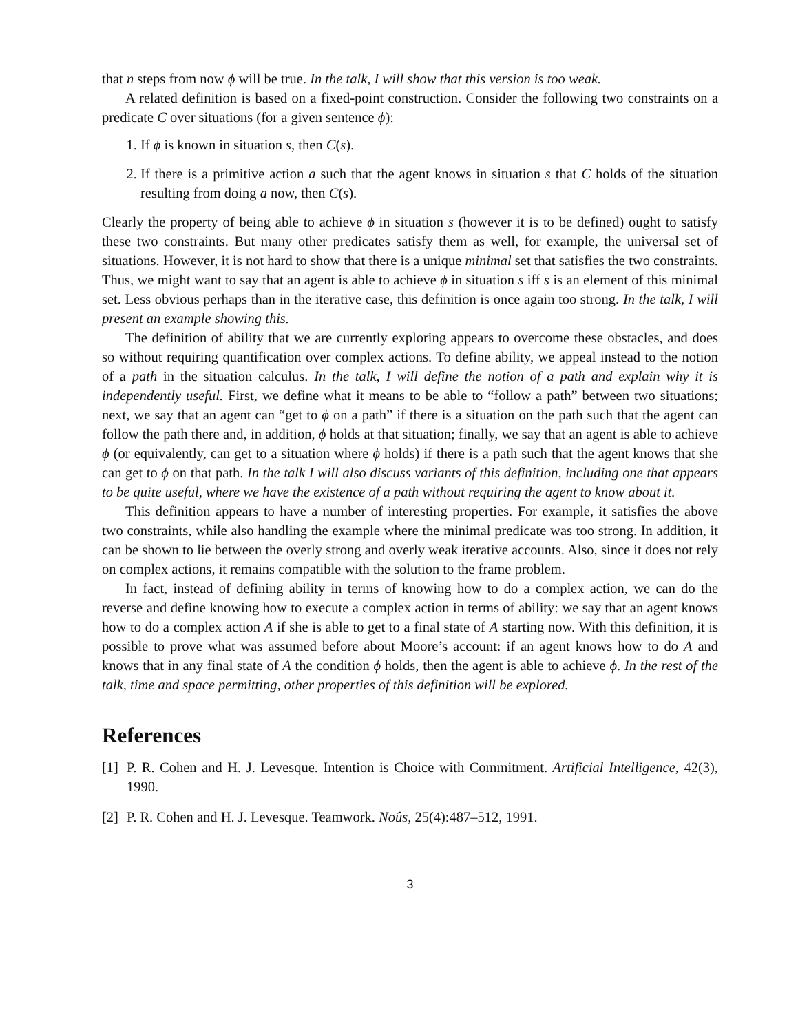that n steps from now ϕ will be true. In the talk, I will show that this version is too weak.
A related definition is based on a fixed-point construction. Consider the following two constraints on a predicate C over situations (for a given sentence ϕ):
1. If ϕ is known in situation s, then C(s).
2. If there is a primitive action a such that the agent knows in situation s that C holds of the situation resulting from doing a now, then C(s).
Clearly the property of being able to achieve ϕ in situation s (however it is to be defined) ought to satisfy these two constraints. But many other predicates satisfy them as well, for example, the universal set of situations. However, it is not hard to show that there is a unique minimal set that satisfies the two constraints. Thus, we might want to say that an agent is able to achieve ϕ in situation s iff s is an element of this minimal set. Less obvious perhaps than in the iterative case, this definition is once again too strong. In the talk, I will present an example showing this.
The definition of ability that we are currently exploring appears to overcome these obstacles, and does so without requiring quantification over complex actions. To define ability, we appeal instead to the notion of a path in the situation calculus. In the talk, I will define the notion of a path and explain why it is independently useful. First, we define what it means to be able to “follow a path” between two situations; next, we say that an agent can “get to ϕ on a path” if there is a situation on the path such that the agent can follow the path there and, in addition, ϕ holds at that situation; finally, we say that an agent is able to achieve ϕ (or equivalently, can get to a situation where ϕ holds) if there is a path such that the agent knows that she can get to ϕ on that path. In the talk I will also discuss variants of this definition, including one that appears to be quite useful, where we have the existence of a path without requiring the agent to know about it.
This definition appears to have a number of interesting properties. For example, it satisfies the above two constraints, while also handling the example where the minimal predicate was too strong. In addition, it can be shown to lie between the overly strong and overly weak iterative accounts. Also, since it does not rely on complex actions, it remains compatible with the solution to the frame problem.
In fact, instead of defining ability in terms of knowing how to do a complex action, we can do the reverse and define knowing how to execute a complex action in terms of ability: we say that an agent knows how to do a complex action A if she is able to get to a final state of A starting now. With this definition, it is possible to prove what was assumed before about Moore’s account: if an agent knows how to do A and knows that in any final state of A the condition ϕ holds, then the agent is able to achieve ϕ. In the rest of the talk, time and space permitting, other properties of this definition will be explored.
References
[1] P. R. Cohen and H. J. Levesque. Intention is Choice with Commitment. Artificial Intelligence, 42(3), 1990.
[2] P. R. Cohen and H. J. Levesque. Teamwork. Noûs, 25(4):487–512, 1991.
3